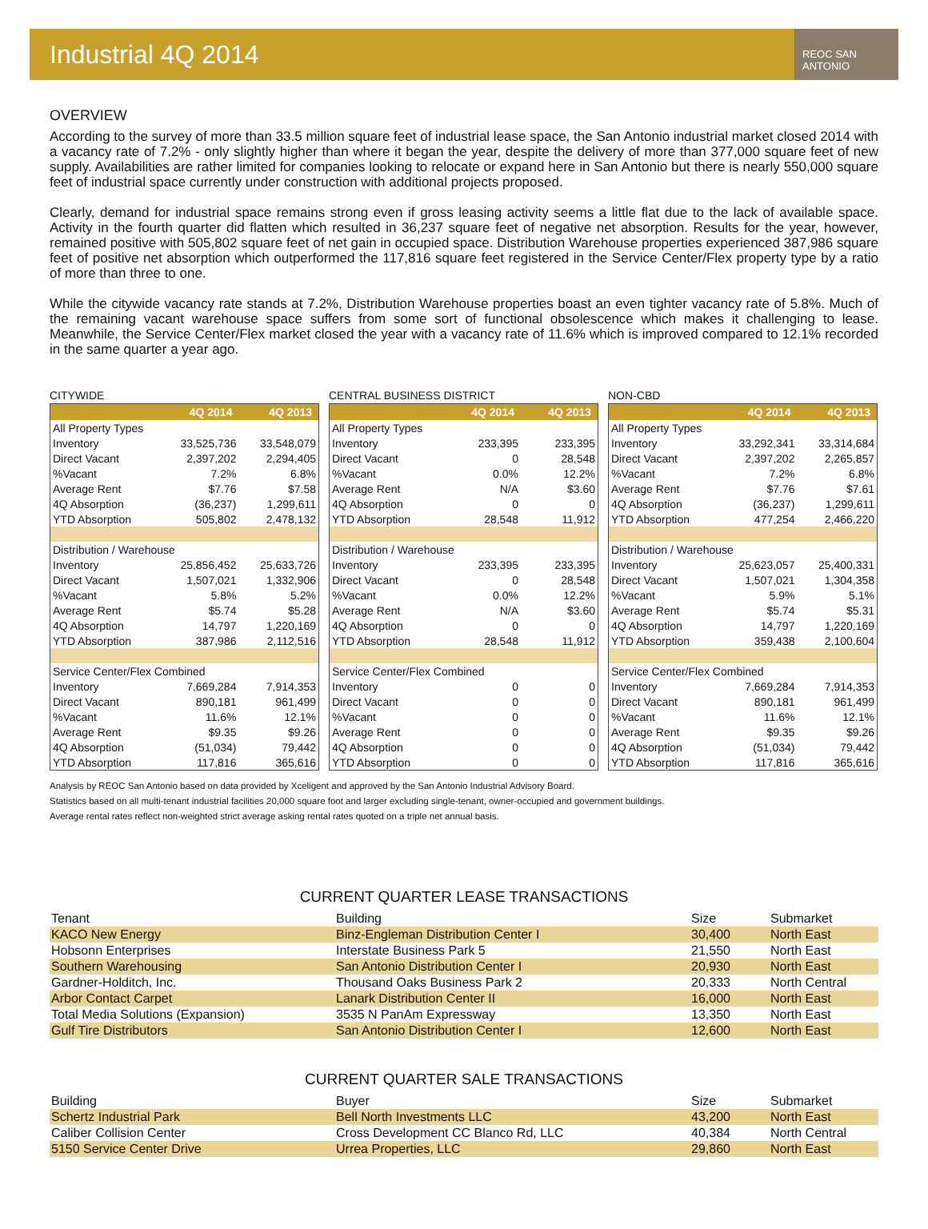Industrial 4Q 2014
REOC SAN ANTONIO
OVERVIEW
According to the survey of more than 33.5 million square feet of industrial lease space, the San Antonio industrial market closed 2014 with a vacancy rate of 7.2% - only slightly higher than where it began the year, despite the delivery of more than 377,000 square feet of new supply. Availabilities are rather limited for companies looking to relocate or expand here in San Antonio but there is nearly 550,000 square feet of industrial space currently under construction with additional projects proposed.
Clearly, demand for industrial space remains strong even if gross leasing activity seems a little flat due to the lack of available space. Activity in the fourth quarter did flatten which resulted in 36,237 square feet of negative net absorption. Results for the year, however, remained positive with 505,802 square feet of net gain in occupied space. Distribution Warehouse properties experienced 387,986 square feet of positive net absorption which outperformed the 117,816 square feet registered in the Service Center/Flex property type by a ratio of more than three to one.
While the citywide vacancy rate stands at 7.2%, Distribution Warehouse properties boast an even tighter vacancy rate of 5.8%. Much of the remaining vacant warehouse space suffers from some sort of functional obsolescence which makes it challenging to lease. Meanwhile, the Service Center/Flex market closed the year with a vacancy rate of 11.6% which is improved compared to 12.1% recorded in the same quarter a year ago.
CITYWIDE
| | 4Q 2014 | 4Q 2013 |
| --- | --- | --- |
| All Property Types | | |
| Inventory | 33,525,736 | 33,548,079 |
| Direct Vacant | 2,397,202 | 2,294,405 |
| %Vacant | 7.2% | 6.8% |
| Average Rent | $7.76 | $7.58 |
| 4Q Absorption | (36,237) | 1,299,611 |
| YTD Absorption | 505,802 | 2,478,132 |
| Distribution / Warehouse | | |
| Inventory | 25,856,452 | 25,633,726 |
| Direct Vacant | 1,507,021 | 1,332,906 |
| %Vacant | 5.8% | 5.2% |
| Average Rent | $5.74 | $5.28 |
| 4Q Absorption | 14,797 | 1,220,169 |
| YTD Absorption | 387,986 | 2,112,516 |
| Service Center/Flex Combined | | |
| Inventory | 7,669,284 | 7,914,353 |
| Direct Vacant | 890,181 | 961,499 |
| %Vacant | 11.6% | 12.1% |
| Average Rent | $9.35 | $9.26 |
| 4Q Absorption | (51,034) | 79,442 |
| YTD Absorption | 117,816 | 365,616 |
CENTRAL BUSINESS DISTRICT
| | 4Q 2014 | 4Q 2013 |
| --- | --- | --- |
| All Property Types | | |
| Inventory | 233,395 | 233,395 |
| Direct Vacant | 0 | 28,548 |
| %Vacant | 0.0% | 12.2% |
| Average Rent | N/A | $3.60 |
| 4Q Absorption | 0 | 0 |
| YTD Absorption | 28,548 | 11,912 |
| Distribution / Warehouse | | |
| Inventory | 233,395 | 233,395 |
| Direct Vacant | 0 | 28,548 |
| %Vacant | 0.0% | 12.2% |
| Average Rent | N/A | $3.60 |
| 4Q Absorption | 0 | 0 |
| YTD Absorption | 28,548 | 11,912 |
| Service Center/Flex Combined | | |
| Inventory | 0 | 0 |
| Direct Vacant | 0 | 0 |
| %Vacant | 0 | 0 |
| Average Rent | 0 | 0 |
| 4Q Absorption | 0 | 0 |
| YTD Absorption | 0 | 0 |
NON-CBD
| | 4Q 2014 | 4Q 2013 |
| --- | --- | --- |
| All Property Types | | |
| Inventory | 33,292,341 | 33,314,684 |
| Direct Vacant | 2,397,202 | 2,265,857 |
| %Vacant | 7.2% | 6.8% |
| Average Rent | $7.76 | $7.61 |
| 4Q Absorption | (36,237) | 1,299,611 |
| YTD Absorption | 477,254 | 2,466,220 |
| Distribution / Warehouse | | |
| Inventory | 25,623,057 | 25,400,331 |
| Direct Vacant | 1,507,021 | 1,304,358 |
| %Vacant | 5.9% | 5.1% |
| Average Rent | $5.74 | $5.31 |
| 4Q Absorption | 14,797 | 1,220,169 |
| YTD Absorption | 359,438 | 2,100,604 |
| Service Center/Flex Combined | | |
| Inventory | 7,669,284 | 7,914,353 |
| Direct Vacant | 890,181 | 961,499 |
| %Vacant | 11.6% | 12.1% |
| Average Rent | $9.35 | $9.26 |
| 4Q Absorption | (51,034) | 79,442 |
| YTD Absorption | 117,816 | 365,616 |
Analysis by REOC San Antonio based on data provided by Xceligent and approved by the San Antonio Industrial Advisory Board.
Statistics based on all multi-tenant industrial facilities 20,000 square foot and larger excluding single-tenant, owner-occupied and government buildings.
Average rental rates reflect non-weighted strict average asking rental rates quoted on a triple net annual basis.
CURRENT QUARTER LEASE TRANSACTIONS
| Tenant | Building | Size | Submarket |
| --- | --- | --- | --- |
| KACO New Energy | Binz-Engleman Distribution Center I | 30,400 | North East |
| Hobsonn Enterprises | Interstate Business Park 5 | 21,550 | North East |
| Southern Warehousing | San Antonio Distribution Center I | 20,930 | North East |
| Gardner-Holditch, Inc. | Thousand Oaks Business Park 2 | 20,333 | North Central |
| Arbor Contact Carpet | Lanark Distribution Center II | 16,000 | North East |
| Total Media Solutions (Expansion) | 3535 N PanAm Expressway | 13,350 | North East |
| Gulf Tire Distributors | San Antonio Distribution Center I | 12,600 | North East |
CURRENT QUARTER SALE TRANSACTIONS
| Building | Buyer | Size | Submarket |
| --- | --- | --- | --- |
| Schertz Industrial Park | Bell North Investments LLC | 43,200 | North East |
| Caliber Collision Center | Cross Development CC Blanco Rd, LLC | 40,384 | North Central |
| 5150 Service Center Drive | Urrea Properties, LLC | 29,860 | North East |